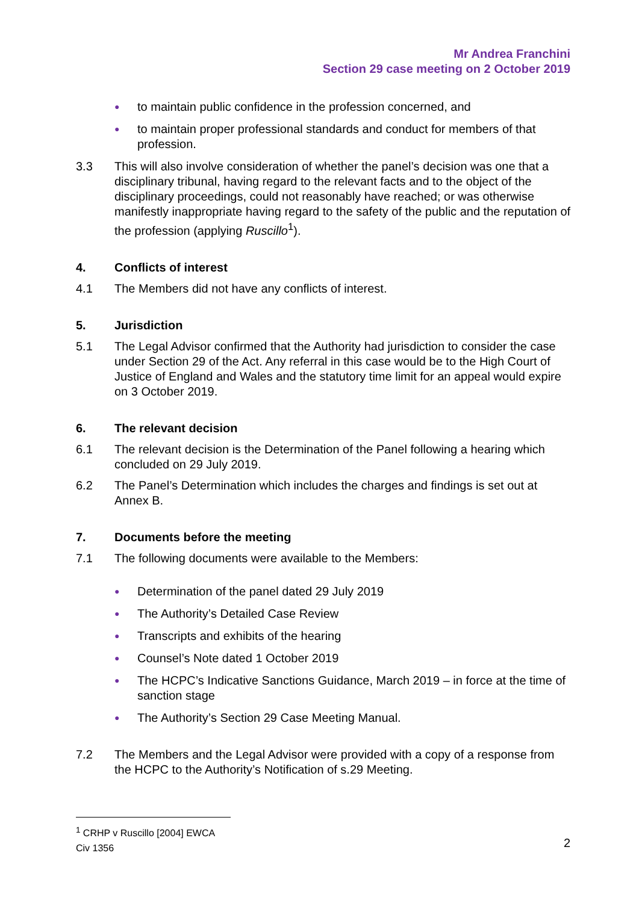Mr Andrea Franchini
Section 29 case meeting on 2 October 2019
● to maintain public confidence in the profession concerned, and
● to maintain proper professional standards and conduct for members of that profession.
3.3 This will also involve consideration of whether the panel’s decision was one that a disciplinary tribunal, having regard to the relevant facts and to the object of the disciplinary proceedings, could not reasonably have reached; or was otherwise manifestly inappropriate having regard to the safety of the public and the reputation of the profession (applying Ruscillo<sup>1</sup>).
4. Conflicts of interest
4.1 The Members did not have any conflicts of interest.
5. Jurisdiction
5.1 The Legal Advisor confirmed that the Authority had jurisdiction to consider the case under Section 29 of the Act. Any referral in this case would be to the High Court of Justice of England and Wales and the statutory time limit for an appeal would expire on 3 October 2019.
6. The relevant decision
6.1 The relevant decision is the Determination of the Panel following a hearing which concluded on 29 July 2019.
6.2 The Panel’s Determination which includes the charges and findings is set out at Annex B.
7. Documents before the meeting
7.1 The following documents were available to the Members:
● Determination of the panel dated 29 July 2019
● The Authority’s Detailed Case Review
● Transcripts and exhibits of the hearing
● Counsel’s Note dated 1 October 2019
● The HCPC’s Indicative Sanctions Guidance, March 2019 – in force at the time of sanction stage
● The Authority’s Section 29 Case Meeting Manual.
7.2 The Members and the Legal Advisor were provided with a copy of a response from the HCPC to the Authority’s Notification of s.29 Meeting.
<sup>1</sup> CRHP v Ruscillo [2004] EWCA Civ 1356
2